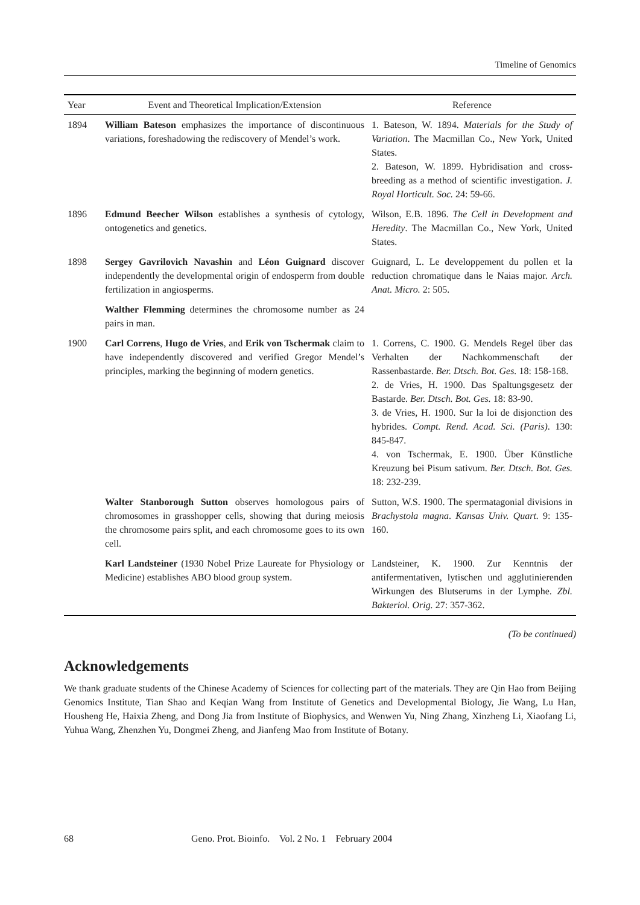Timeline of Genomics
| Year | Event and Theoretical Implication/Extension | Reference |
| --- | --- | --- |
| 1894 | William Bateson emphasizes the importance of discontinuous variations, foreshadowing the rediscovery of Mendel’s work. | 1. Bateson, W. 1894. Materials for the Study of Variation . The Macmillan Co., New York, United States. 2. Bateson, W. 1899. Hybridisation and cross-breeding as a method of scientific investigation. J. Royal Horticult. Soc. 24: 59-66. |
| 1896 | Edmund Beecher Wilson establishes a synthesis of cytology, ontogenetics and genetics. | Wilson, E.B. 1896. The Cell in Development and Heredity . The Macmillan Co., New York, United States. |
| 1898 | Sergey Gavrilovich Navashin and Léon Guignard discover independently the developmental origin of endosperm from double fertilization in angiosperms. | Guignard, L. Le developpement du pollen et la reduction chromatique dans le Naias major. Arch. Anat. Micro. 2: 505. |
| | Walther Flemming determines the chromosome number as 24 pairs in man. | |
| 1900 | Carl Correns , Hugo de Vries , and Erik von Tschermak claim to have independently discovered and verified Gregor Mendel’s principles, marking the beginning of modern genetics. | 1. Correns, C. 1900. G. Mendels Regel über das Verhalten der Nachkommenschaft der Rassenbastarde. Ber. Dtsch. Bot. Ges. 18: 158-168. 2. de Vries, H. 1900. Das Spaltungsgesetz der Bastarde. Ber. Dtsch. Bot. Ges. 18: 83-90. 3. de Vries, H. 1900. Sur la loi de disjonction des hybrides. Compt. Rend. Acad. Sci. (Paris) . 130: 845-847. 4. von Tschermak, E. 1900. Über Künstliche Kreuzung bei Pisum sativum. Ber. Dtsch. Bot. Ges. 18: 232-239. |
| | Walter Stanborough Sutton observes homologous pairs of chromosomes in grasshopper cells, showing that during meiosis the chromosome pairs split, and each chromosome goes to its own cell. | Sutton, W.S. 1900. The spermatagonial divisions in Brachystola magna . Kansas Univ. Quart. 9: 135-160. |
| | Karl Landsteiner (1930 Nobel Prize Laureate for Physiology or Medicine) establishes ABO blood group system. | Landsteiner, K. 1900. Zur Kenntnis der antifermentativen, lytischen und agglutinierenden Wirkungen des Blutserums in der Lymphe. Zbl. Bakteriol. Orig. 27: 357-362. |
(To be continued)
Acknowledgements
We thank graduate students of the Chinese Academy of Sciences for collecting part of the materials. They are Qin Hao from Beijing Genomics Institute, Tian Shao and Keqian Wang from Institute of Genetics and Developmental Biology, Jie Wang, Lu Han, Housheng He, Haixia Zheng, and Dong Jia from Institute of Biophysics, and Wenwen Yu, Ning Zhang, Xinzheng Li, Xiaofang Li, Yuhua Wang, Zhenzhen Yu, Dongmei Zheng, and Jianfeng Mao from Institute of Botany.
68 Geno. Prot. Bioinfo. Vol. 2 No. 1 February 2004